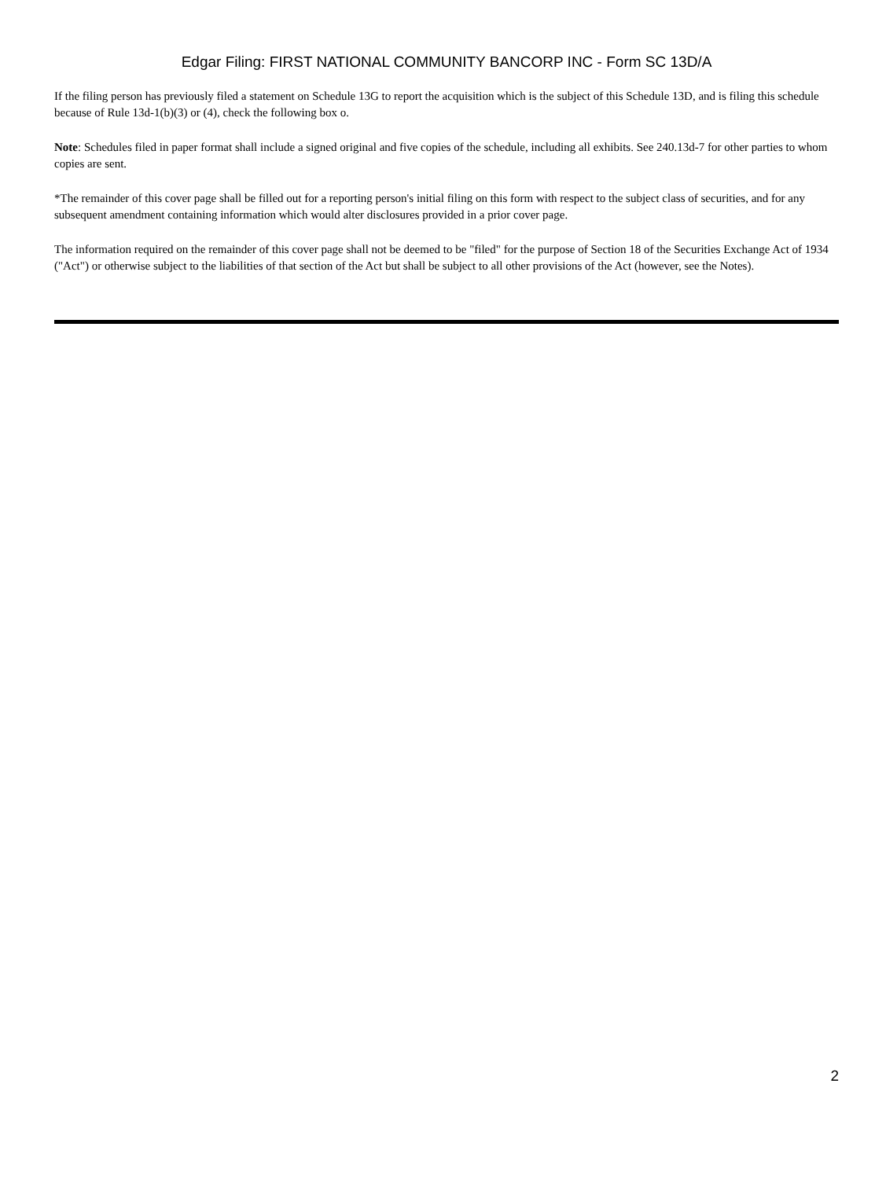Edgar Filing: FIRST NATIONAL COMMUNITY BANCORP INC - Form SC 13D/A
If the filing person has previously filed a statement on Schedule 13G to report the acquisition which is the subject of this Schedule 13D, and is filing this schedule because of Rule 13d-1(b)(3) or (4), check the following box o.
Note: Schedules filed in paper format shall include a signed original and five copies of the schedule, including all exhibits. See 240.13d-7 for other parties to whom copies are sent.
*The remainder of this cover page shall be filled out for a reporting person's initial filing on this form with respect to the subject class of securities, and for any subsequent amendment containing information which would alter disclosures provided in a prior cover page.
The information required on the remainder of this cover page shall not be deemed to be "filed" for the purpose of Section 18 of the Securities Exchange Act of 1934 ("Act") or otherwise subject to the liabilities of that section of the Act but shall be subject to all other provisions of the Act (however, see the Notes).
2